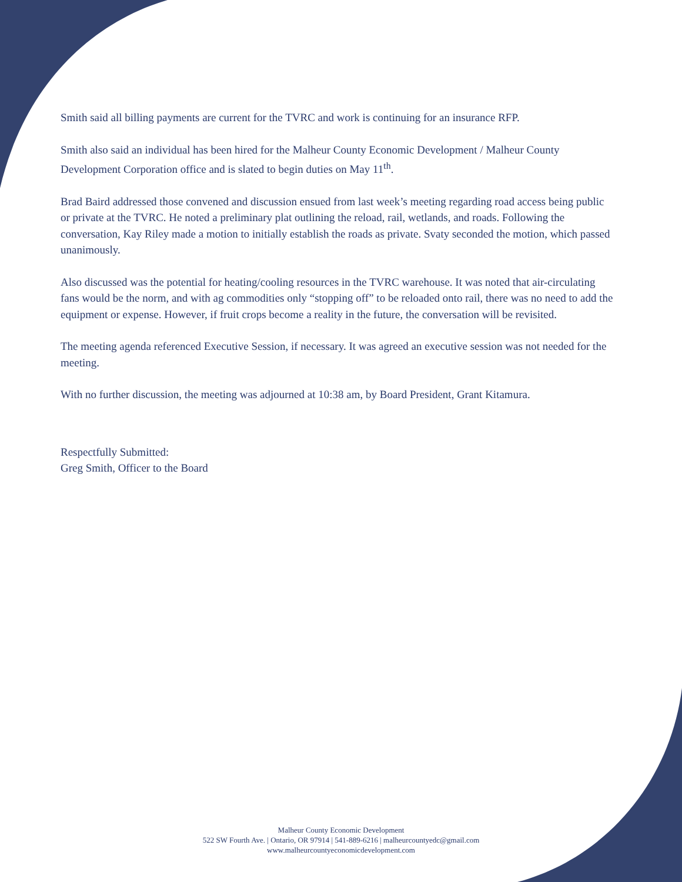Smith said all billing payments are current for the TVRC and work is continuing for an insurance RFP.
Smith also said an individual has been hired for the Malheur County Economic Development / Malheur County Development Corporation office and is slated to begin duties on May 11<sup>th</sup>.
Brad Baird addressed those convened and discussion ensued from last week’s meeting regarding road access being public or private at the TVRC. He noted a preliminary plat outlining the reload, rail, wetlands, and roads. Following the conversation, Kay Riley made a motion to initially establish the roads as private. Svaty seconded the motion, which passed unanimously.
Also discussed was the potential for heating/cooling resources in the TVRC warehouse. It was noted that air-circulating fans would be the norm, and with ag commodities only “stopping off” to be reloaded onto rail, there was no need to add the equipment or expense. However, if fruit crops become a reality in the future, the conversation will be revisited.
The meeting agenda referenced Executive Session, if necessary. It was agreed an executive session was not needed for the meeting.
With no further discussion, the meeting was adjourned at 10:38 am, by Board President, Grant Kitamura.
Respectfully Submitted:
Greg Smith, Officer to the Board
Malheur County Economic Development
522 SW Fourth Ave. | Ontario, OR 97914 | 541-889-6216 | malheurcountyedc@gmail.com
www.malheurcountyeconomicdevelopment.com